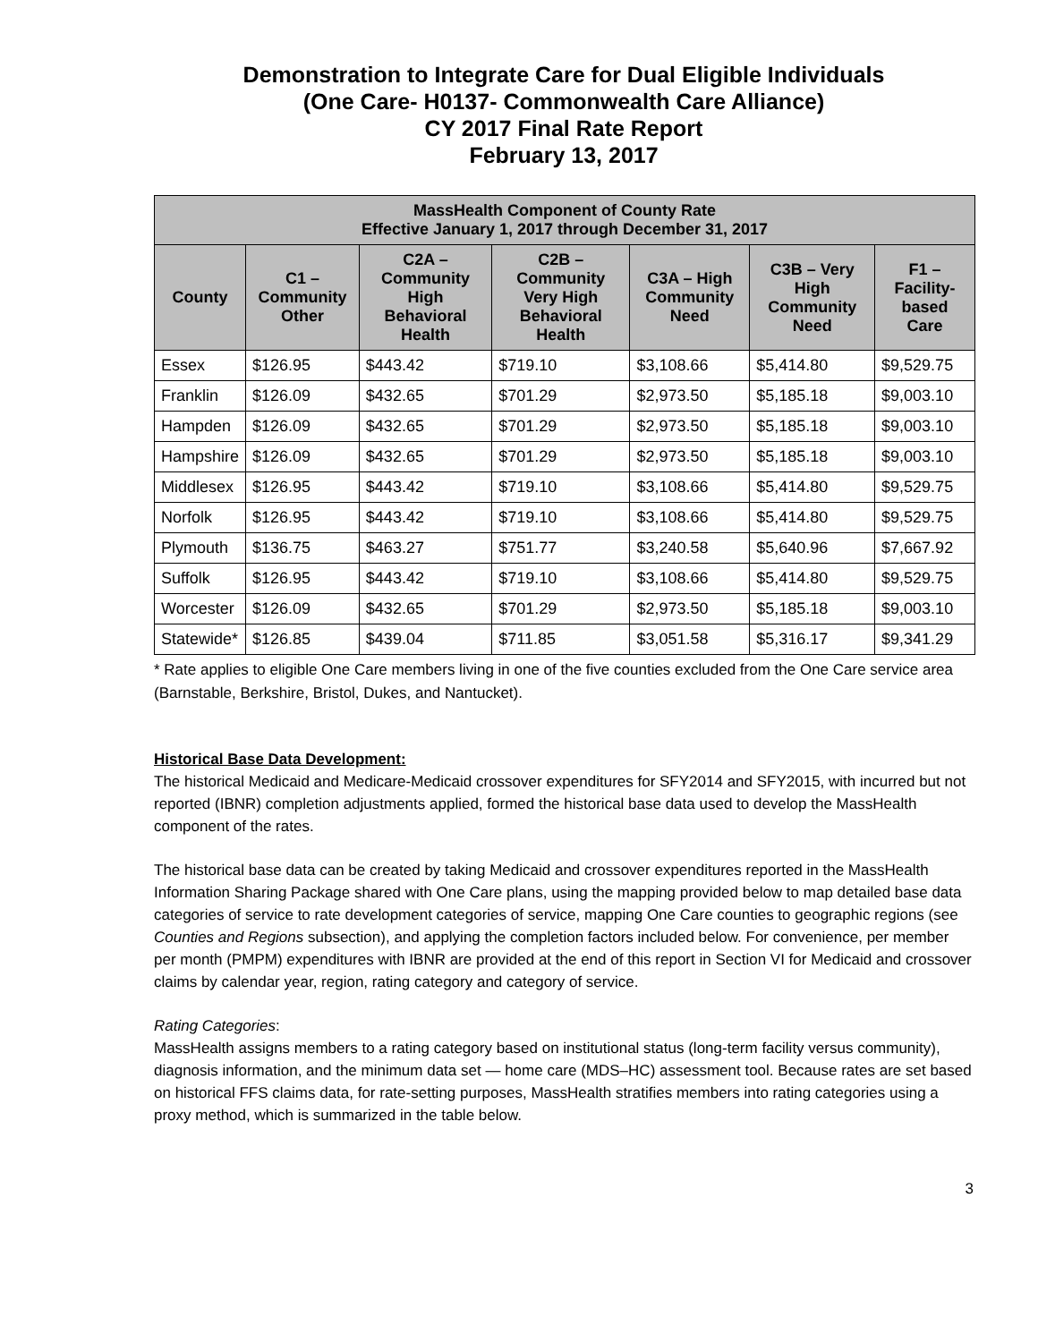Demonstration to Integrate Care for Dual Eligible Individuals
(One Care- H0137- Commonwealth Care Alliance)
CY 2017 Final Rate Report
February 13, 2017
| MassHealth Component of County Rate Effective January 1, 2017 through December 31, 2017 | | | | | | |
| --- | --- | --- | --- | --- | --- | --- |
| County | C1 – Community Other | C2A – Community High Behavioral Health | C2B – Community Very High Behavioral Health | C3A – High Community Need | C3B – Very High Community Need | F1 – Facility-based Care |
| Essex | $126.95 | $443.42 | $719.10 | $3,108.66 | $5,414.80 | $9,529.75 |
| Franklin | $126.09 | $432.65 | $701.29 | $2,973.50 | $5,185.18 | $9,003.10 |
| Hampden | $126.09 | $432.65 | $701.29 | $2,973.50 | $5,185.18 | $9,003.10 |
| Hampshire | $126.09 | $432.65 | $701.29 | $2,973.50 | $5,185.18 | $9,003.10 |
| Middlesex | $126.95 | $443.42 | $719.10 | $3,108.66 | $5,414.80 | $9,529.75 |
| Norfolk | $126.95 | $443.42 | $719.10 | $3,108.66 | $5,414.80 | $9,529.75 |
| Plymouth | $136.75 | $463.27 | $751.77 | $3,240.58 | $5,640.96 | $7,667.92 |
| Suffolk | $126.95 | $443.42 | $719.10 | $3,108.66 | $5,414.80 | $9,529.75 |
| Worcester | $126.09 | $432.65 | $701.29 | $2,973.50 | $5,185.18 | $9,003.10 |
| Statewide* | $126.85 | $439.04 | $711.85 | $3,051.58 | $5,316.17 | $9,341.29 |
* Rate applies to eligible One Care members living in one of the five counties excluded from the One Care service area (Barnstable, Berkshire, Bristol, Dukes, and Nantucket).
Historical Base Data Development:
The historical Medicaid and Medicare-Medicaid crossover expenditures for SFY2014 and SFY2015, with incurred but not reported (IBNR) completion adjustments applied, formed the historical base data used to develop the MassHealth component of the rates.
The historical base data can be created by taking Medicaid and crossover expenditures reported in the MassHealth Information Sharing Package shared with One Care plans, using the mapping provided below to map detailed base data categories of service to rate development categories of service, mapping One Care counties to geographic regions (see Counties and Regions subsection), and applying the completion factors included below. For convenience, per member per month (PMPM) expenditures with IBNR are provided at the end of this report in Section VI for Medicaid and crossover claims by calendar year, region, rating category and category of service.
Rating Categories:
MassHealth assigns members to a rating category based on institutional status (long-term facility versus community), diagnosis information, and the minimum data set — home care (MDS–HC) assessment tool. Because rates are set based on historical FFS claims data, for rate-setting purposes, MassHealth stratifies members into rating categories using a proxy method, which is summarized in the table below.
3